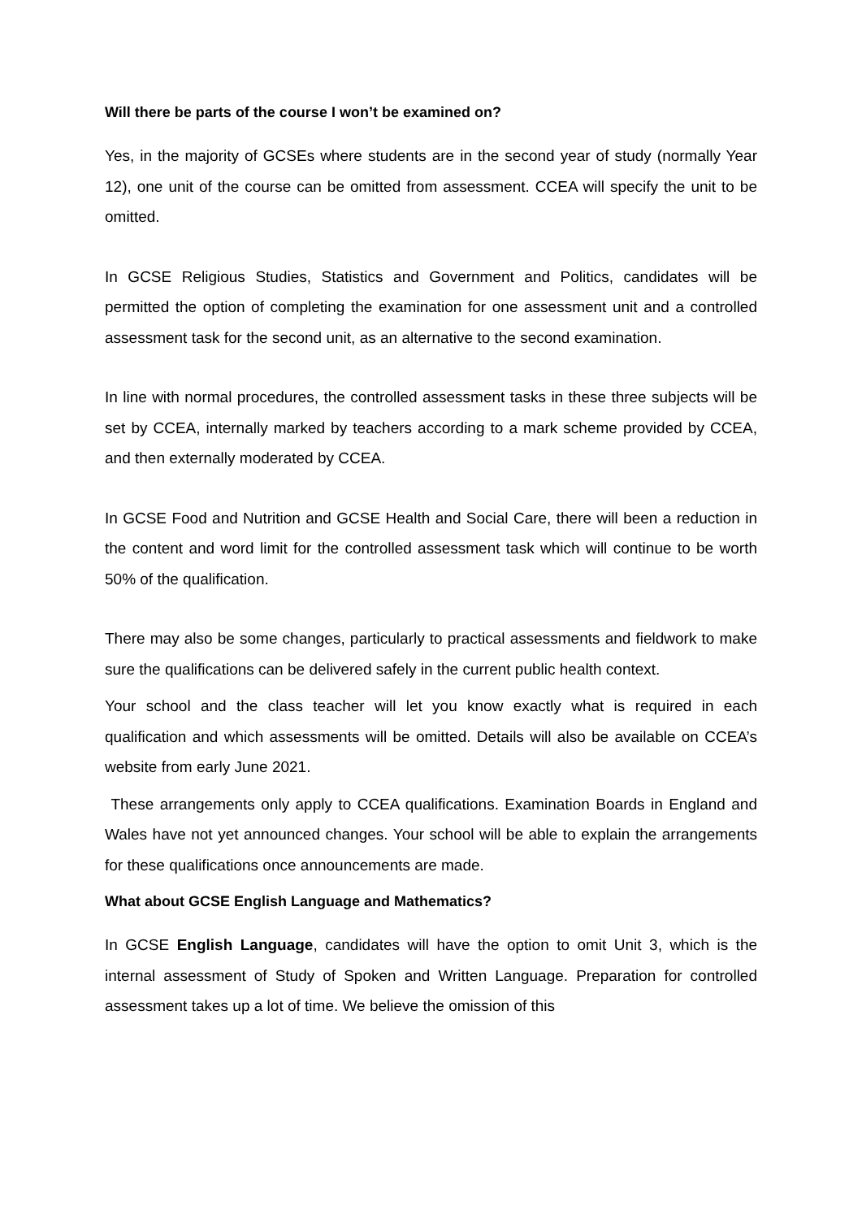Will there be parts of the course I won’t be examined on?
Yes, in the majority of GCSEs where students are in the second year of study (normally Year 12), one unit of the course can be omitted from assessment. CCEA will specify the unit to be omitted.
In GCSE Religious Studies, Statistics and Government and Politics, candidates will be permitted the option of completing the examination for one assessment unit and a controlled assessment task for the second unit, as an alternative to the second examination.
In line with normal procedures, the controlled assessment tasks in these three subjects will be set by CCEA, internally marked by teachers according to a mark scheme provided by CCEA, and then externally moderated by CCEA.
In GCSE Food and Nutrition and GCSE Health and Social Care, there will been a reduction in the content and word limit for the controlled assessment task which will continue to be worth 50% of the qualification.
There may also be some changes, particularly to practical assessments and fieldwork to make sure the qualifications can be delivered safely in the current public health context.
Your school and the class teacher will let you know exactly what is required in each qualification and which assessments will be omitted. Details will also be available on CCEA’s website from early June 2021.
These arrangements only apply to CCEA qualifications. Examination Boards in England and Wales have not yet announced changes. Your school will be able to explain the arrangements for these qualifications once announcements are made.
What about GCSE English Language and Mathematics?
In GCSE English Language, candidates will have the option to omit Unit 3, which is the internal assessment of Study of Spoken and Written Language. Preparation for controlled assessment takes up a lot of time. We believe the omission of this